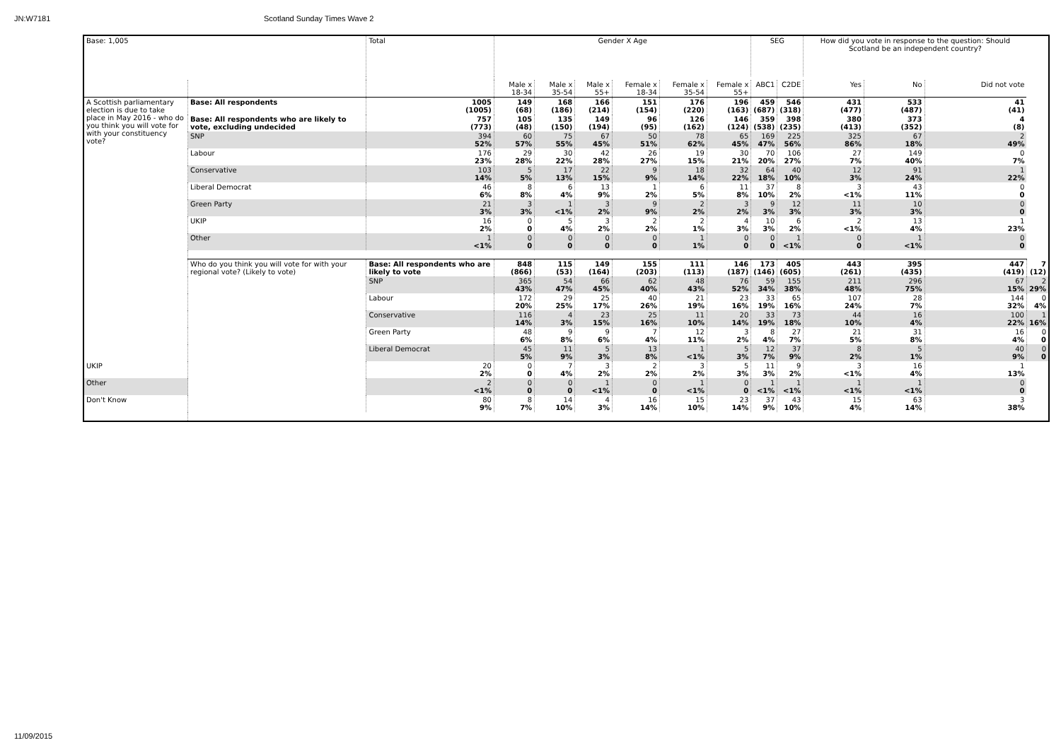JN:W7181 Scotland Sunday Times Wave 2
| Base: 1,005 | | Total | Gender X Age | | | | | | SEG | | How did you vote in response to the question: Should Scotland be an independent country? | | | |
| --- | --- | --- | --- | --- | --- | --- | --- | --- | --- | --- | --- | --- | --- | --- |
| | | | Male x 18-34 | Male x 35-54 | Male x 55+ | Female x 18-34 | Female x 35-54 | Female x 55+ | ABC1 | C2DE | Yes | No | Did not vote | |
| A Scottish parliamentary election is due to take place in May 2016 - who do you think you will vote for with your constituency vote? | Base: All respondents | 1005 (1005) | 149 (68) | 168 (186) | 166 (214) | 151 (154) | 176 (220) | 196 (163) | 459 (687) | 546 (318) | 431 (477) | 533 (487) | 41 (41) | |
| | Base: All respondents who are likely to vote, excluding undecided | 757 (773) | 105 (48) | 135 (150) | 149 (194) | 96 (95) | 126 (162) | 146 (124) | 359 (538) | 398 (235) | 380 (413) | 373 (352) | 4 (8) | |
| | SNP | 394 52% | 60 57% | 75 55% | 67 45% | 50 51% | 78 62% | 65 45% | 169 47% | 225 56% | 325 86% | 67 18% | 2 49% | |
| | Labour | 176 23% | 29 28% | 30 22% | 42 28% | 26 27% | 19 15% | 30 21% | 70 20% | 106 27% | 27 7% | 149 40% | 0 7% | |
| | Conservative | 103 14% | 5 5% | 17 13% | 22 15% | 9 9% | 18 14% | 32 22% | 64 18% | 40 10% | 12 3% | 91 24% | 1 22% | |
| | Liberal Democrat | 46 6% | 8 8% | 6 4% | 13 9% | 1 2% | 6 5% | 11 8% | 37 10% | 8 2% | 3 <1% | 43 11% | 0 0 | |
| | Green Party | 21 3% | 3 3% | 1 <1% | 3 2% | 9 9% | 2 2% | 3 2% | 9 3% | 12 3% | 11 3% | 10 3% | 0 0 | |
| | UKIP | 16 2% | 0 0 | 5 4% | 3 2% | 2 2% | 2 1% | 4 3% | 10 3% | 6 2% | 2 <1% | 13 4% | 1 23% | |
| | Other | 1 <1% | 0 0 | 0 0 | 0 0 | 0 0 | 1 1% | 0 0 | 0 0 | 1 <1% | 0 0 | 1 <1% | 0 0 | |
| | Who do you think you will vote for with your regional vote? (Likely to vote) | Base: All respondents who are likely to vote | 848 (866) | 115 (53) | 149 (164) | 155 (203) | 111 (113) | 146 (187) | 173 (146) | 405 (605) | 443 (261) | 395 (435) | 447 (419) | 7 (12) |
| | | SNP | 365 43% | 54 47% | 66 45% | 62 40% | 48 43% | 76 52% | 59 34% | 155 38% | 211 48% | 296 75% | 67 15% | 2 29% |
| | | Labour | 172 20% | 29 25% | 25 17% | 40 26% | 21 19% | 23 16% | 33 19% | 65 16% | 107 24% | 28 7% | 144 32% | 0 4% |
| | | Conservative | 116 14% | 4 3% | 23 15% | 25 16% | 11 10% | 20 14% | 33 19% | 73 18% | 44 10% | 16 4% | 100 22% | 1 16% |
| | | Green Party | 48 6% | 9 8% | 9 6% | 7 4% | 12 11% | 3 2% | 8 4% | 27 7% | 21 5% | 31 8% | 16 4% | 0 0 |
| | | Liberal Democrat | 45 5% | 11 9% | 5 3% | 13 8% | 1 <1% | 5 3% | 12 7% | 37 9% | 8 2% | 5 1% | 40 9% | 0 0 |
| UKIP | | 20 2% | 0 0 | 7 4% | 3 2% | 2 2% | 3 2% | 5 3% | 11 3% | 9 2% | 3 <1% | 16 4% | 1 13% | |
| Other | | 2 <1% | 0 0 | 0 0 | 1 <1% | 0 0 | 1 <1% | 0 0 | 1 <1% | 1 <1% | 1 <1% | 1 <1% | 0 0 | |
| Don't Know | | 80 9% | 8 7% | 14 10% | 4 3% | 16 14% | 15 10% | 23 14% | 37 9% | 43 10% | 15 4% | 63 14% | 3 38% | |
11/09/2015